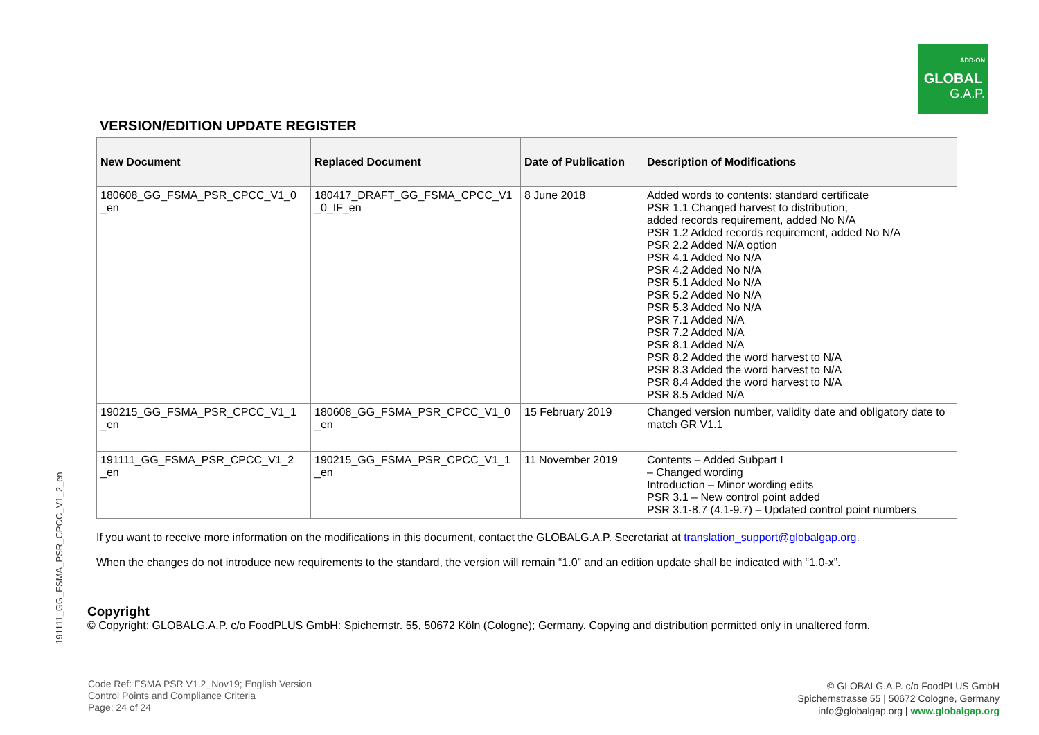ADD-ON
GLOBAL
G.A.P.
191111_GG_FSMA_PSR_CPCC_V1_2_en
VERSION/EDITION UPDATE REGISTER
| New Document | Replaced Document | Date of Publication | Description of Modifications |
| --- | --- | --- | --- |
| 180608_GG_FSMA_PSR_CPCC_V1_0 _en | 180417_DRAFT_GG_FSMA_CPCC_V1 _0_IF_en | 8 June 2018 | Added words to contents: standard certificate PSR 1.1 Changed harvest to distribution, added records requirement, added No N/A PSR 1.2 Added records requirement, added No N/A PSR 2.2 Added N/A option PSR 4.1 Added No N/A PSR 4.2 Added No N/A PSR 5.1 Added No N/A PSR 5.2 Added No N/A PSR 5.3 Added No N/A PSR 7.1 Added N/A PSR 7.2 Added N/A PSR 8.1 Added N/A PSR 8.2 Added the word harvest to N/A PSR 8.3 Added the word harvest to N/A PSR 8.4 Added the word harvest to N/A PSR 8.5 Added N/A |
| 190215_GG_FSMA_PSR_CPCC_V1_1 _en | 180608_GG_FSMA_PSR_CPCC_V1_0 _en | 15 February 2019 | Changed version number, validity date and obligatory date to match GR V1.1 |
| 191111_GG_FSMA_PSR_CPCC_V1_2 _en | 190215_GG_FSMA_PSR_CPCC_V1_1 _en | 11 November 2019 | Contents – Added Subpart I – Changed wording Introduction – Minor wording edits PSR 3.1 – New control point added PSR 3.1-8.7 (4.1-9.7) – Updated control point numbers |
If you want to receive more information on the modifications in this document, contact the GLOBALG.A.P. Secretariat at translation_support@globalgap.org.
When the changes do not introduce new requirements to the standard, the version will remain “1.0” and an edition update shall be indicated with “1.0-x”.
Copyright
© Copyright: GLOBALG.A.P. c/o FoodPLUS GmbH: Spichernstr. 55, 50672 Köln (Cologne); Germany. Copying and distribution permitted only in unaltered form.
Code Ref: FSMA PSR V1.2_Nov19; English Version
Control Points and Compliance Criteria
Page: 24 of 24
© GLOBALG.A.P. c/o FoodPLUS GmbH
Spichernstrasse 55 | 50672 Cologne, Germany
info@globalgap.org | www.globalgap.org